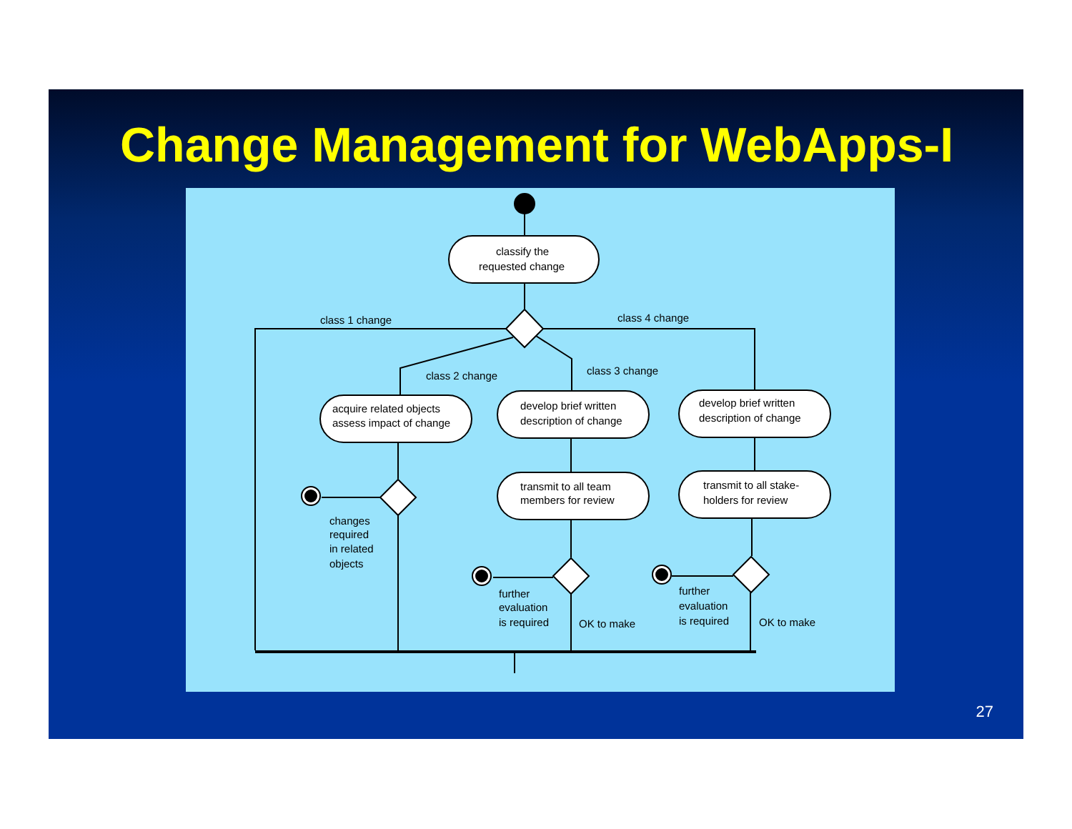Change Management for WebApps-I
classify the
requested change
class 1 change
class 4 change
class 2 change
class 3 change
acquire related objects
assess impact of change
develop brief written
description of change
develop brief written
description of change
changes
required
in related
objects
transmit to all team
members for review
transmit to all stake-
holders for review
further
evaluation
is required
OK to make
further
evaluation
is required
OK to make
27